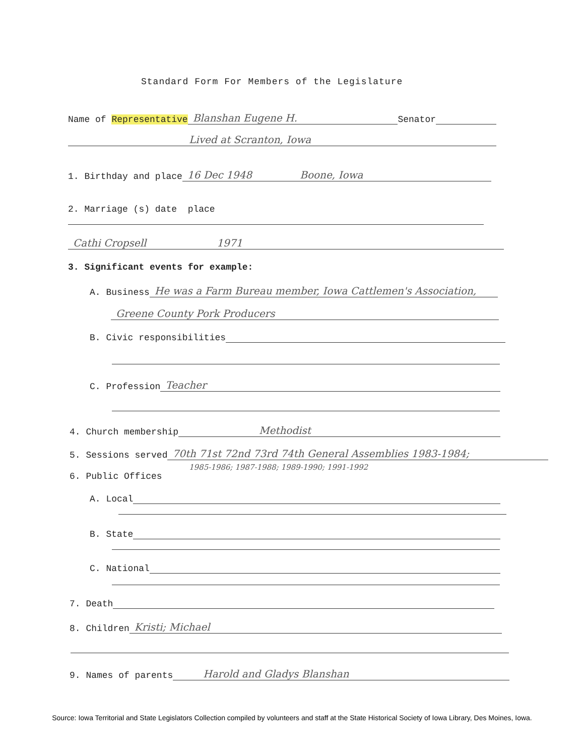Standard Form For Members of the Legislature
Name of Representative Blanshan Eugene H. Senator
Lived at Scranton, Iowa
1. Birthday and place 16 Dec 1948 Boone, Iowa
2. Marriage (s) date place
Cathi Cropsell 1971
3. Significant events for example:
A. Business He was a Farm Bureau member, Iowa Cattlemen's Association,
Greene County Pork Producers
B. Civic responsibilities
C. Profession Teacher
4. Church membership Methodist
5. Sessions served 70th 71st 72nd 73rd 74th General Assemblies 1983-1984;
1985-1986; 1987-1988; 1989-1990; 1991-1992
6. Public Offices
A. Local
B. State
C. National
7. Death
8. Children Kristi; Michael
9. Names of parents Harold and Gladys Blanshan
Source: Iowa Territorial and State Legislators Collection compiled by volunteers and staff at the State Historical Society of Iowa Library, Des Moines, Iowa.